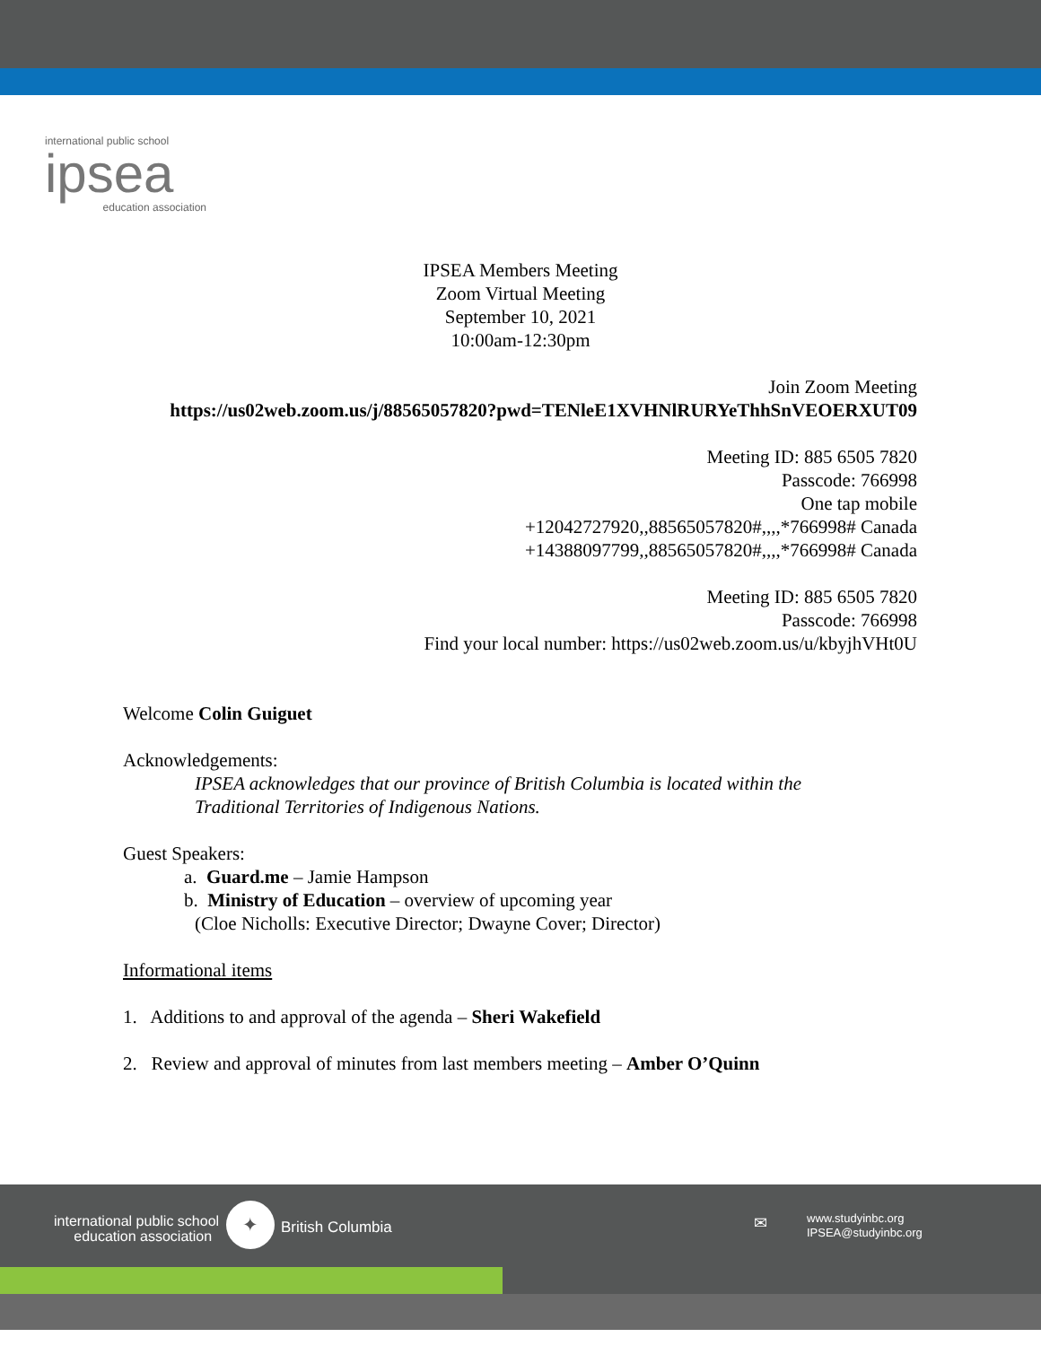international public school
ipsea
education association
IPSEA Members Meeting
Zoom Virtual Meeting
September 10, 2021
10:00am-12:30pm
Join Zoom Meeting
https://us02web.zoom.us/j/88565057820?pwd=TENleE1XVHNlRURYeThhSnVEOERXUT09
Meeting ID: 885 6505 7820
Passcode: 766998
One tap mobile
+12042727920,,88565057820#,,,,*766998# Canada
+14388097799,,88565057820#,,,,*766998# Canada
Meeting ID: 885 6505 7820
Passcode: 766998
Find your local number: https://us02web.zoom.us/u/kbyjhVHt0U
Welcome Colin Guiguet
Acknowledgements:
IPSEA acknowledges that our province of British Columbia is located within the
Traditional Territories of Indigenous Nations.
Guest Speakers:
a. Guard.me – Jamie Hampson
b. Ministry of Education – overview of upcoming year
(Cloe Nicholls: Executive Director; Dwayne Cover; Director)
Informational items
1. Additions to and approval of the agenda – Sheri Wakefield
2. Review and approval of minutes from last members meeting – Amber O’Quinn
international public school
education association
✦
British Columbia ✉
www.studyinbc.org
IPSEA@studyinbc.org